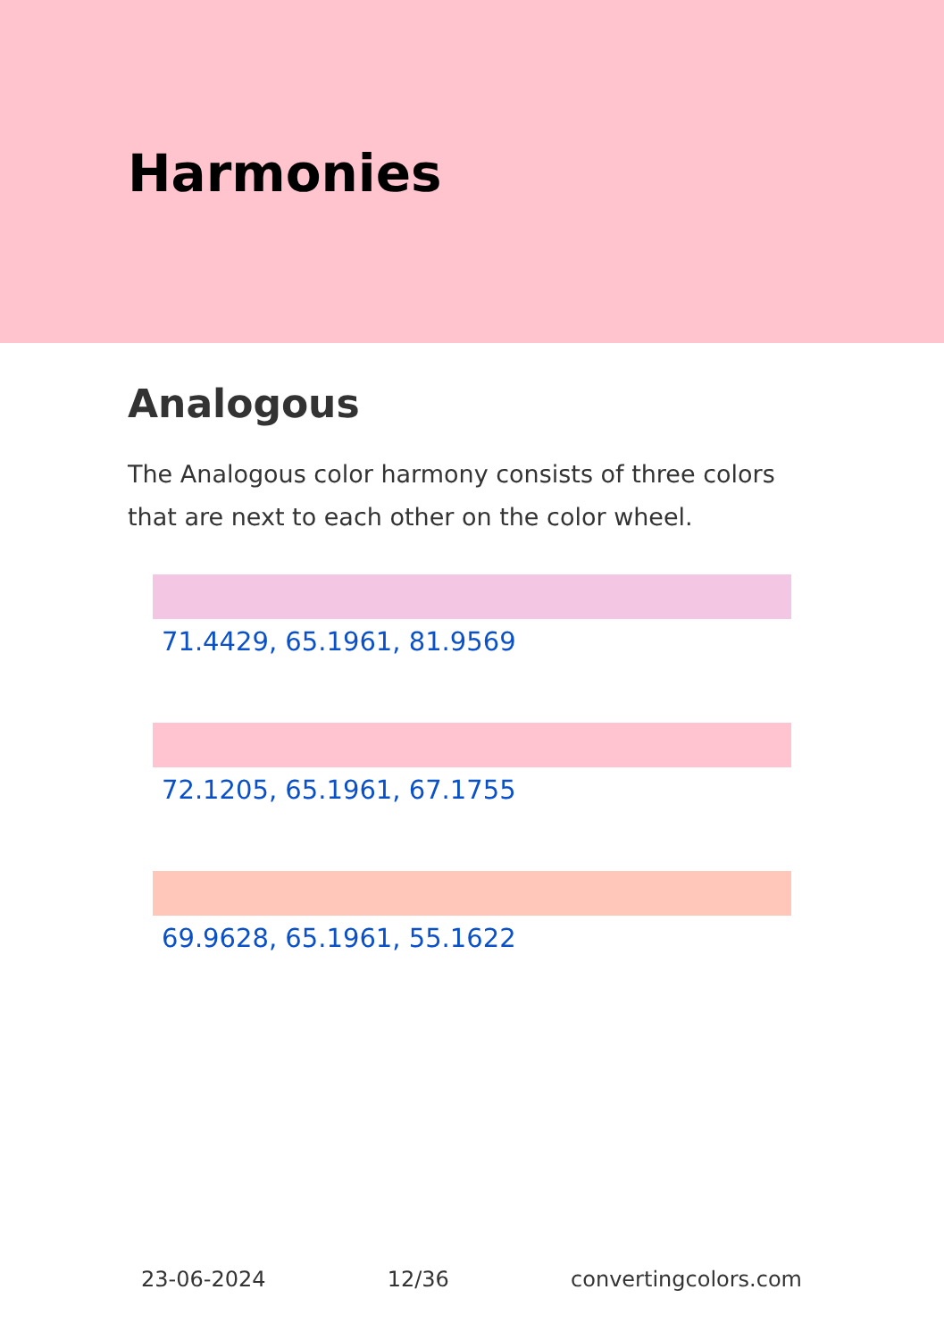Harmonies
Analogous
The Analogous color harmony consists of three colors that are next to each other on the color wheel.
71.4429, 65.1961, 81.9569
72.1205, 65.1961, 67.1755
69.9628, 65.1961, 55.1622
23-06-2024 12/36 convertingcolors.com